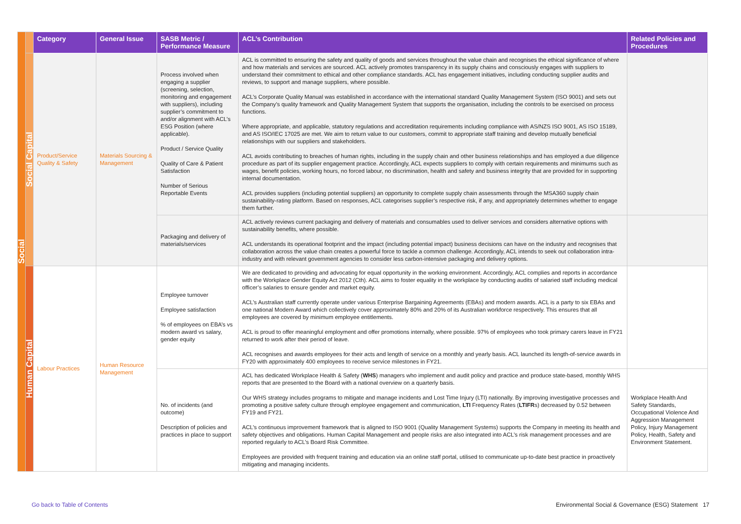| Social | | Category | General Issue | SASB Metric / Performance Measure | ACL’s Contribution | Related Policies and Procedures |
| | Social Capital | Product/Service Quality & Safety | Materials Sourcing & Management | Process involved when engaging a supplier (screening, selection, monitoring and engagement with suppliers), including supplier’s commitment to and/or alignment with ACL’s ESG Position (where applicable). Product / Service Quality Quality of Care & Patient Satisfaction Number of Serious Reportable Events | ACL is committed to ensuring the safety and quality of goods and services throughout the value chain and recognises the ethical significance of where and how materials and services are sourced. ACL actively promotes transparency in its supply chains and consciously engages with suppliers to understand their commitment to ethical and other compliance standards. ACL has engagement initiatives, including conducting supplier audits and reviews, to support and manage suppliers, where possible. ACL’s Corporate Quality Manual was established in accordance with the international standard Quality Management System (ISO 9001) and sets out the Company’s quality framework and Quality Management System that supports the organisation, including the controls to be exercised on process functions. Where appropriate, and applicable, statutory regulations and accreditation requirements including compliance with AS/NZS ISO 9001, AS ISO 15189, and AS ISO/IEC 17025 are met. We aim to return value to our customers, commit to appropriate staff training and develop mutually beneficial relationships with our suppliers and stakeholders. ACL avoids contributing to breaches of human rights, including in the supply chain and other business relationships and has employed a due diligence procedure as part of its supplier engagement practice. Accordingly, ACL expects suppliers to comply with certain requirements and minimums such as wages, benefit policies, working hours, no forced labour, no discrimination, health and safety and business integrity that are provided for in supporting internal documentation. ACL provides suppliers (including potential suppliers) an opportunity to complete supply chain assessments through the MSA360 supply chain sustainability-rating platform. Based on responses, ACL categorises supplier’s respective risk, if any, and appropriately determines whether to engage them further. | |
| | | | | Packaging and delivery of materials/services | ACL actively reviews current packaging and delivery of materials and consumables used to deliver services and considers alternative options with sustainability benefits, where possible. ACL understands its operational footprint and the impact (including potential impact) business decisions can have on the industry and recognises that collaboration across the value chain creates a powerful force to tackle a common challenge. Accordingly, ACL intends to seek out collaboration intra-industry and with relevant government agencies to consider less carbon-intensive packaging and delivery options. | |
| | Human Capital | Labour Practices | Human Resource Management | Employee turnover Employee satisfaction % of employees on EBA’s vs modern award vs salary, gender equity | We are dedicated to providing and advocating for equal opportunity in the working environment. Accordingly, ACL complies and reports in accordance with the Workplace Gender Equity Act 2012 (Cth). ACL aims to foster equality in the workplace by conducting audits of salaried staff including medical officer’s salaries to ensure gender and market equity. ACL’s Australian staff currently operate under various Enterprise Bargaining Agreements (EBAs) and modern awards. ACL is a party to six EBAs and one national Modern Award which collectively cover approximately 80% and 20% of its Australian workforce respectively. This ensures that all employees are covered by minimum employee entitlements. ACL is proud to offer meaningful employment and offer promotions internally, where possible. 97% of employees who took primary carers leave in FY21 returned to work after their period of leave. ACL recognises and awards employees for their acts and length of service on a monthly and yearly basis. ACL launched its length-of-service awards in FY20 with approximately 400 employees to receive service milestones in FY21. | |
| | | | | No. of incidents (and outcome) Description of policies and practices in place to support | ACL has dedicated Workplace Health & Safety ( WHS ) managers who implement and audit policy and practice and produce state-based, monthly WHS reports that are presented to the Board with a national overview on a quarterly basis. Our WHS strategy includes programs to mitigate and manage incidents and Lost Time Injury (LTI) nationally. By improving investigative processes and promoting a positive safety culture through employee engagement and communication, LTI Frequency Rates ( LTIFR s) decreased by 0.52 between FY19 and FY21. ACL’s continuous improvement framework that is aligned to ISO 9001 (Quality Management Systems) supports the Company in meeting its health and safety objectives and obligations. Human Capital Management and people risks are also integrated into ACL’s risk management processes and are reported regularly to ACL’s Board Risk Committee. Employees are provided with frequent training and education via an online staff portal, utilised to communicate up-to-date best practice in proactively mitigating and managing incidents. | Workplace Health And Safety Standards, Occupational Violence And Aggression Management Policy, Injury Management Policy, Health, Safety and Environment Statement. |
Go back to Table of Contents Environmental Social & Governance (ESG) Statement 17